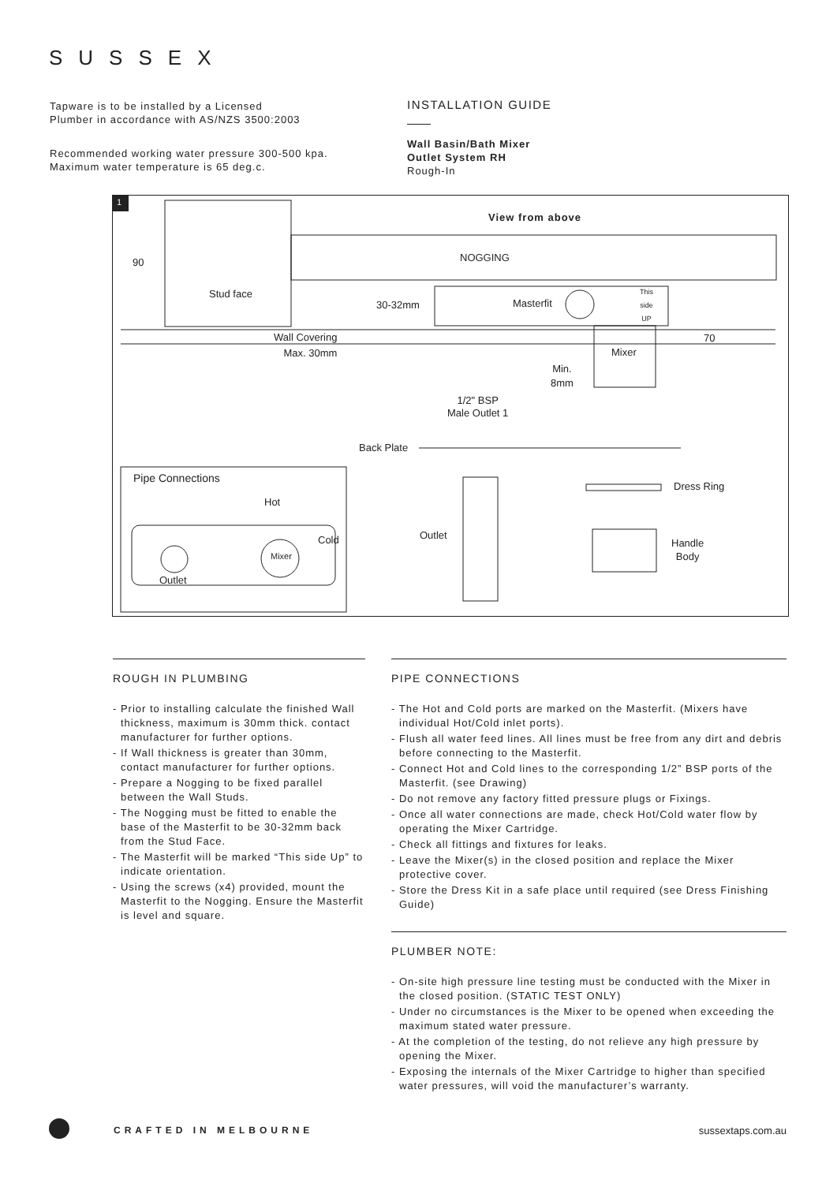SUSSEX
Tapware is to be installed by a Licensed
Plumber in accordance with AS/NZS 3500:2003
Recommended working water pressure 300-500 kpa.
Maximum water temperature is 65 deg.c.
INSTALLATION GUIDE
Wall Basin/Bath Mixer
Outlet System RH
Rough-In
1
View from above
NOGGING
90
Stud face
30-32mm Masterfit
This
side
UP
Wall Covering
Max. 30mm
Mixer
70
Min.
8mm
1/2" BSP
Male Outlet 1
Back Plate
Dress Ring
Pipe Connections
Hot
Cold
Mixer
Outlet
Outlet
Handle
Body
ROUGH IN PLUMBING
- Prior to installing calculate the finished Wall thickness, maximum is 30mm thick. contact manufacturer for further options.
- If Wall thickness is greater than 30mm, contact manufacturer for further options.
- Prepare a Nogging to be fixed parallel between the Wall Studs.
- The Nogging must be fitted to enable the base of the Masterfit to be 30-32mm back from the Stud Face.
- The Masterfit will be marked “This side Up” to indicate orientation.
- Using the screws (x4) provided, mount the Masterfit to the Nogging. Ensure the Masterfit is level and square.
PIPE CONNECTIONS
- The Hot and Cold ports are marked on the Masterfit. (Mixers have individual Hot/Cold inlet ports).
- Flush all water feed lines. All lines must be free from any dirt and debris before connecting to the Masterfit.
- Connect Hot and Cold lines to the corresponding 1/2” BSP ports of the Masterfit. (see Drawing)
- Do not remove any factory fitted pressure plugs or Fixings.
- Once all water connections are made, check Hot/Cold water flow by operating the Mixer Cartridge.
- Check all fittings and fixtures for leaks.
- Leave the Mixer(s) in the closed position and replace the Mixer protective cover.
- Store the Dress Kit in a safe place until required (see Dress Finishing Guide)
PLUMBER NOTE:
- On-site high pressure line testing must be conducted with the Mixer in the closed position. (STATIC TEST ONLY)
- Under no circumstances is the Mixer to be opened when exceeding the maximum stated water pressure.
- At the completion of the testing, do not relieve any high pressure by opening the Mixer.
- Exposing the internals of the Mixer Cartridge to higher than specified water pressures, will void the manufacturer’s warranty.
CRAFTED IN MELBOURNE sussextaps.com.au